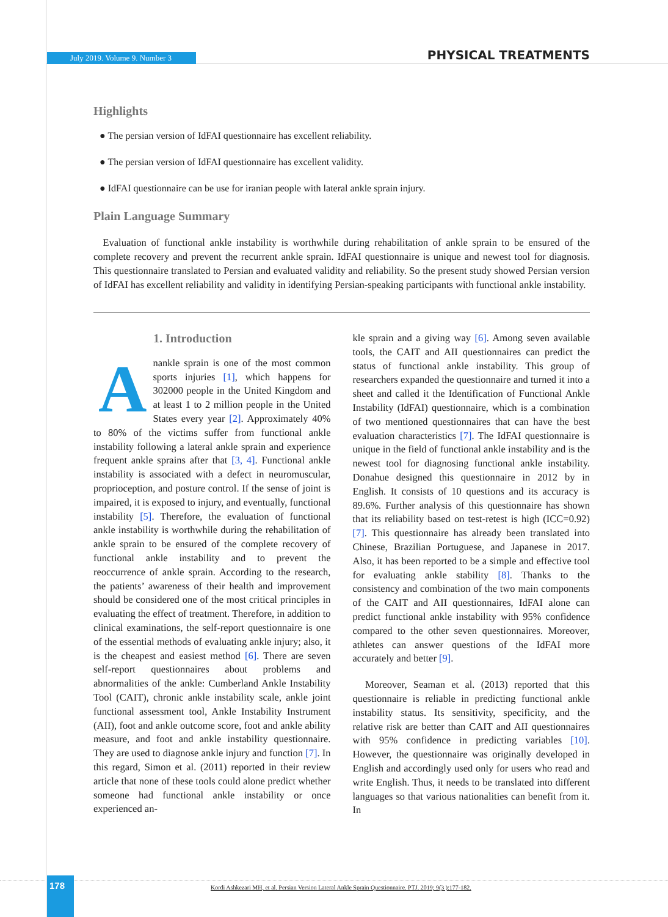July 2019. Volume 9. Number 3 PHYSICAL TREATMENTS
Highlights
● The persian version of IdFAI questionnaire has excellent reliability.
● The persian version of IdFAI questionnaire has excellent validity.
● IdFAI questionnaire can be use for iranian people with lateral ankle sprain injury.
Plain Language Summary
Evaluation of functional ankle instability is worthwhile during rehabilitation of ankle sprain to be ensured of the complete recovery and prevent the recurrent ankle sprain. IdFAI questionnaire is unique and newest tool for diagnosis. This questionnaire translated to Persian and evaluated validity and reliability. So the present study showed Persian version of IdFAI has excellent reliability and validity in identifying Persian-speaking participants with functional ankle instability.
1. Introduction
Anankle sprain is one of the most common sports injuries [1], which happens for 302000 people in the United Kingdom and at least 1 to 2 million people in the United States every year [2]. Approximately 40% to 80% of the victims suffer from functional ankle instability following a lateral ankle sprain and experience frequent ankle sprains after that [3, 4]. Functional ankle instability is associated with a defect in neuromuscular, proprioception, and posture control. If the sense of joint is impaired, it is exposed to injury, and eventually, functional instability [5]. Therefore, the evaluation of functional ankle instability is worthwhile during the rehabilitation of ankle sprain to be ensured of the complete recovery of functional ankle instability and to prevent the reoccurrence of ankle sprain. According to the research, the patients’ awareness of their health and improvement should be considered one of the most critical principles in evaluating the effect of treatment. Therefore, in addition to clinical examinations, the self-report questionnaire is one of the essential methods of evaluating ankle injury; also, it is the cheapest and easiest method [6]. There are seven self-report questionnaires about problems and abnormalities of the ankle: Cumberland Ankle Instability Tool (CAIT), chronic ankle instability scale, ankle joint functional assessment tool, Ankle Instability Instrument (AII), foot and ankle outcome score, foot and ankle ability measure, and foot and ankle instability questionnaire. They are used to diagnose ankle injury and function [7]. In this regard, Simon et al. (2011) reported in their review article that none of these tools could alone predict whether someone had functional ankle instability or once experienced an-
kle sprain and a giving way [6]. Among seven available tools, the CAIT and AII questionnaires can predict the status of functional ankle instability. This group of researchers expanded the questionnaire and turned it into a sheet and called it the Identification of Functional Ankle Instability (IdFAI) questionnaire, which is a combination of two mentioned questionnaires that can have the best evaluation characteristics [7]. The IdFAI questionnaire is unique in the field of functional ankle instability and is the newest tool for diagnosing functional ankle instability. Donahue designed this questionnaire in 2012 by in English. It consists of 10 questions and its accuracy is 89.6%. Further analysis of this questionnaire has shown that its reliability based on test-retest is high (ICC=0.92) [7]. This questionnaire has already been translated into Chinese, Brazilian Portuguese, and Japanese in 2017. Also, it has been reported to be a simple and effective tool for evaluating ankle stability [8]. Thanks to the consistency and combination of the two main components of the CAIT and AII questionnaires, IdFAI alone can predict functional ankle instability with 95% confidence compared to the other seven questionnaires. Moreover, athletes can answer questions of the IdFAI more accurately and better [9].
Moreover, Seaman et al. (2013) reported that this questionnaire is reliable in predicting functional ankle instability status. Its sensitivity, specificity, and the relative risk are better than CAIT and AII questionnaires with 95% confidence in predicting variables [10]. However, the questionnaire was originally developed in English and accordingly used only for users who read and write English. Thus, it needs to be translated into different languages so that various nationalities can benefit from it. In
178
Kordi Ashkezari MH, et al. Persian Version Lateral Ankle Sprain Questionnaire. PTJ. 2019; 9(3 ):177-182.